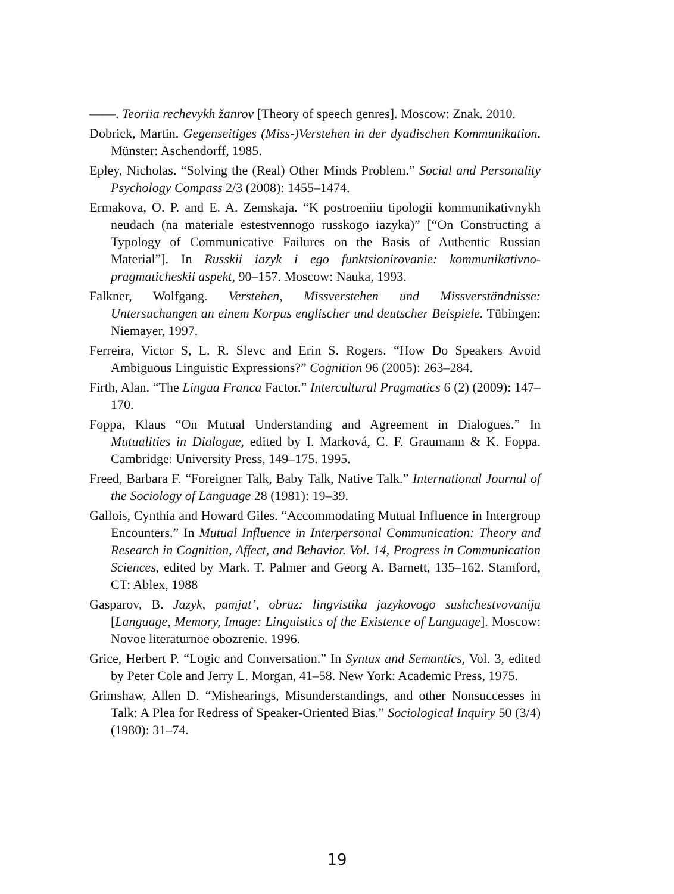——. Teoriia rechevykh žanrov [Theory of speech genres]. Moscow: Znak. 2010.
Dobrick, Martin. Gegenseitiges (Miss-)Verstehen in der dyadischen Kommunikation. Münster: Aschendorff, 1985.
Epley, Nicholas. “Solving the (Real) Other Minds Problem.” Social and Personality Psychology Compass 2/3 (2008): 1455–1474.
Ermakova, O. P. and E. A. Zemskaja. “K postroeniiu tipologii kommunikativnykh neudach (na materiale estestvennogo russkogo iazyka)” [“On Constructing a Typology of Communicative Failures on the Basis of Authentic Russian Material”]. In Russkii iazyk i ego funktsionirovanie: kommunikativno-pragmaticheskii aspekt, 90–157. Moscow: Nauka, 1993.
Falkner, Wolfgang. Verstehen, Missverstehen und Missverständnisse: Untersuchungen an einem Korpus englischer und deutscher Beispiele. Tübingen: Niemayer, 1997.
Ferreira, Victor S, L. R. Slevc and Erin S. Rogers. “How Do Speakers Avoid Ambiguous Linguistic Expressions?” Cognition 96 (2005): 263–284.
Firth, Alan. “The Lingua Franca Factor.” Intercultural Pragmatics 6 (2) (2009): 147–170.
Foppa, Klaus “On Mutual Understanding and Agreement in Dialogues.” In Mutualities in Dialogue, edited by I. Marková, C. F. Graumann & K. Foppa. Cambridge: University Press, 149–175. 1995.
Freed, Barbara F. “Foreigner Talk, Baby Talk, Native Talk.” International Journal of the Sociology of Language 28 (1981): 19–39.
Gallois, Cynthia and Howard Giles. “Accommodating Mutual Influence in Intergroup Encounters.” In Mutual Influence in Interpersonal Communication: Theory and Research in Cognition, Affect, and Behavior. Vol. 14, Progress in Communication Sciences, edited by Mark. T. Palmer and Georg A. Barnett, 135–162. Stamford, CT: Ablex, 1988
Gasparov, B. Jazyk, pamjat’, obraz: lingvistika jazykovogo sushchestvovanija [Language, Memory, Image: Linguistics of the Existence of Language]. Moscow: Novoe literaturnoe obozrenie. 1996.
Grice, Herbert P. “Logic and Conversation.” In Syntax and Semantics, Vol. 3, edited by Peter Cole and Jerry L. Morgan, 41–58. New York: Academic Press, 1975.
Grimshaw, Allen D. “Mishearings, Misunderstandings, and other Nonsuccesses in Talk: A Plea for Redress of Speaker-Oriented Bias.” Sociological Inquiry 50 (3/4) (1980): 31–74.
19